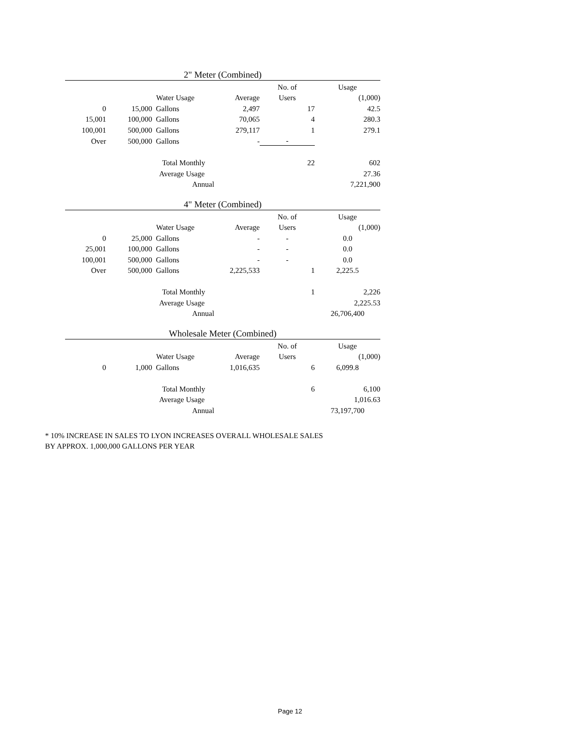2" Meter (Combined)
| | | | | No. of | Usage |
| | Water Usage | | Average | Users | (1,000) |
| 0 | 15,000 | Gallons | 2,497 | 17 | 42.5 |
| 15,001 | 100,000 | Gallons | 70,065 | 4 | 280.3 |
| 100,001 | 500,000 | Gallons | 279,117 | 1 | 279.1 |
| Over | 500,000 | Gallons | - | - | |
| | | Total Monthly | | 22 | 602 |
| | | Average Usage | | | 27.36 |
| | | Annual | | | 7,221,900 |
4" Meter (Combined)
| | | | | No. of | Usage |
| | Water Usage | | Average | Users | (1,000) |
| 0 | 25,000 | Gallons | - | - | 0.0 |
| 25,001 | 100,000 | Gallons | - | - | 0.0 |
| 100,001 | 500,000 | Gallons | - | - | 0.0 |
| Over | 500,000 | Gallons | 2,225,533 | 1 | 2,225.5 |
| | | Total Monthly | | 1 | 2,226 |
| | | Average Usage | | | 2,225.53 |
| | | Annual | | | 26,706,400 |
Wholesale Meter (Combined)
| | | | | No. of | Usage |
| | Water Usage | | Average | Users | (1,000) |
| 0 | 1,000 | Gallons | 1,016,635 | 6 | 6,099.8 |
| | | Total Monthly | | 6 | 6,100 |
| | | Average Usage | | | 1,016.63 |
| | | Annual | | | 73,197,700 |
* 10% INCREASE IN SALES TO LYON INCREASES OVERALL WHOLESALE SALES
BY APPROX. 1,000,000 GALLONS PER YEAR
Page 12